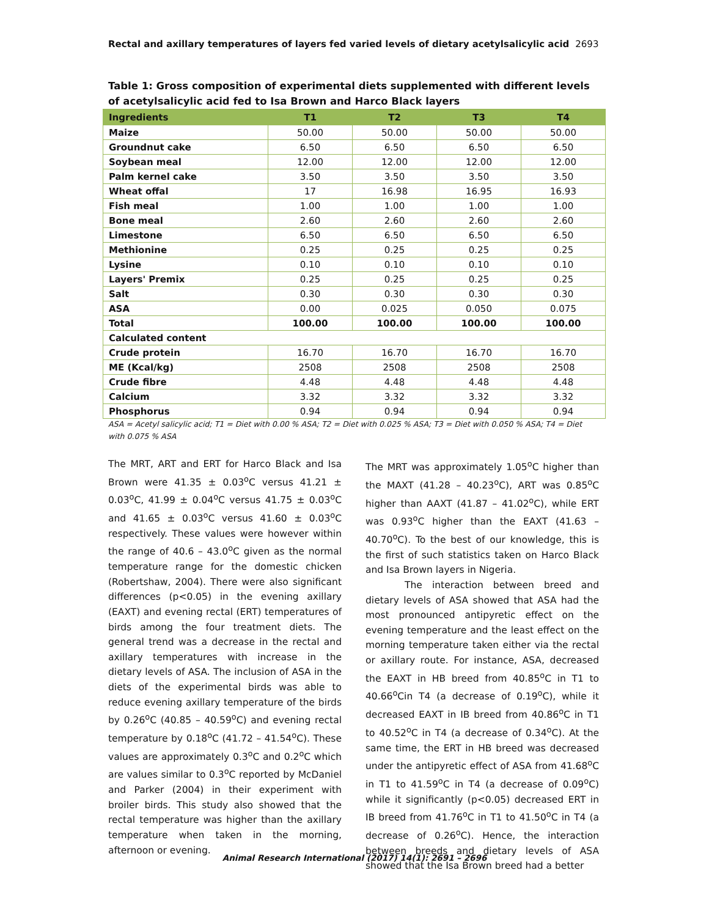Rectal and axillary temperatures of layers fed varied levels of dietary acetylsalicylic acid 2693
Table 1: Gross composition of experimental diets supplemented with different levels of acetylsalicylic acid fed to Isa Brown and Harco Black layers
| Ingredients | T1 | T2 | T3 | T4 |
| --- | --- | --- | --- | --- |
| Maize | 50.00 | 50.00 | 50.00 | 50.00 |
| Groundnut cake | 6.50 | 6.50 | 6.50 | 6.50 |
| Soybean meal | 12.00 | 12.00 | 12.00 | 12.00 |
| Palm kernel cake | 3.50 | 3.50 | 3.50 | 3.50 |
| Wheat offal | 17 | 16.98 | 16.95 | 16.93 |
| Fish meal | 1.00 | 1.00 | 1.00 | 1.00 |
| Bone meal | 2.60 | 2.60 | 2.60 | 2.60 |
| Limestone | 6.50 | 6.50 | 6.50 | 6.50 |
| Methionine | 0.25 | 0.25 | 0.25 | 0.25 |
| Lysine | 0.10 | 0.10 | 0.10 | 0.10 |
| Layers' Premix | 0.25 | 0.25 | 0.25 | 0.25 |
| Salt | 0.30 | 0.30 | 0.30 | 0.30 |
| ASA | 0.00 | 0.025 | 0.050 | 0.075 |
| Total | 100.00 | 100.00 | 100.00 | 100.00 |
| Calculated content | | | | |
| Crude protein | 16.70 | 16.70 | 16.70 | 16.70 |
| ME (Kcal/kg) | 2508 | 2508 | 2508 | 2508 |
| Crude fibre | 4.48 | 4.48 | 4.48 | 4.48 |
| Calcium | 3.32 | 3.32 | 3.32 | 3.32 |
| Phosphorus | 0.94 | 0.94 | 0.94 | 0.94 |
ASA = Acetyl salicylic acid; T1 = Diet with 0.00 % ASA; T2 = Diet with 0.025 % ASA; T3 = Diet with 0.050 % ASA; T4 = Diet with 0.075 % ASA
The MRT, ART and ERT for Harco Black and Isa Brown were 41.35 ± 0.03<sup>o</sup>C versus 41.21 ± 0.03<sup>o</sup>C, 41.99 ± 0.04<sup>o</sup>C versus 41.75 ± 0.03<sup>o</sup>C and 41.65 ± 0.03<sup>o</sup>C versus 41.60 ± 0.03<sup>o</sup>C respectively. These values were however within the range of 40.6 – 43.0<sup>o</sup>C given as the normal temperature range for the domestic chicken (Robertshaw, 2004). There were also significant differences (p<0.05) in the evening axillary (EAXT) and evening rectal (ERT) temperatures of birds among the four treatment diets. The general trend was a decrease in the rectal and axillary temperatures with increase in the dietary levels of ASA. The inclusion of ASA in the diets of the experimental birds was able to reduce evening axillary temperature of the birds by 0.26<sup>o</sup>C (40.85 – 40.59<sup>o</sup>C) and evening rectal temperature by 0.18<sup>o</sup>C (41.72 – 41.54<sup>o</sup>C). These values are approximately 0.3<sup>o</sup>C and 0.2<sup>o</sup>C which are values similar to 0.3<sup>o</sup>C reported by McDaniel and Parker (2004) in their experiment with broiler birds. This study also showed that the rectal temperature was higher than the axillary temperature when taken in the morning, afternoon or evening.
The MRT was approximately 1.05<sup>o</sup>C higher than the MAXT (41.28 – 40.23<sup>o</sup>C), ART was 0.85<sup>o</sup>C higher than AAXT (41.87 – 41.02<sup>o</sup>C), while ERT was 0.93<sup>o</sup>C higher than the EAXT (41.63 – 40.70<sup>o</sup>C). To the best of our knowledge, this is the first of such statistics taken on Harco Black and Isa Brown layers in Nigeria.
The interaction between breed and dietary levels of ASA showed that ASA had the most pronounced antipyretic effect on the evening temperature and the least effect on the morning temperature taken either via the rectal or axillary route. For instance, ASA, decreased the EAXT in HB breed from 40.85<sup>o</sup>C in T1 to 40.66<sup>o</sup>Cin T4 (a decrease of 0.19<sup>o</sup>C), while it decreased EAXT in IB breed from 40.86<sup>o</sup>C in T1 to 40.52<sup>o</sup>C in T4 (a decrease of 0.34<sup>o</sup>C). At the same time, the ERT in HB breed was decreased under the antipyretic effect of ASA from 41.68<sup>o</sup>C in T1 to 41.59<sup>o</sup>C in T4 (a decrease of 0.09<sup>o</sup>C) while it significantly (p<0.05) decreased ERT in IB breed from 41.76<sup>o</sup>C in T1 to 41.50<sup>o</sup>C in T4 (a decrease of 0.26<sup>o</sup>C). Hence, the interaction between breeds and dietary levels of ASA showed that the Isa Brown breed had a better
Animal Research International (2017) 14(1): 2691 – 2696